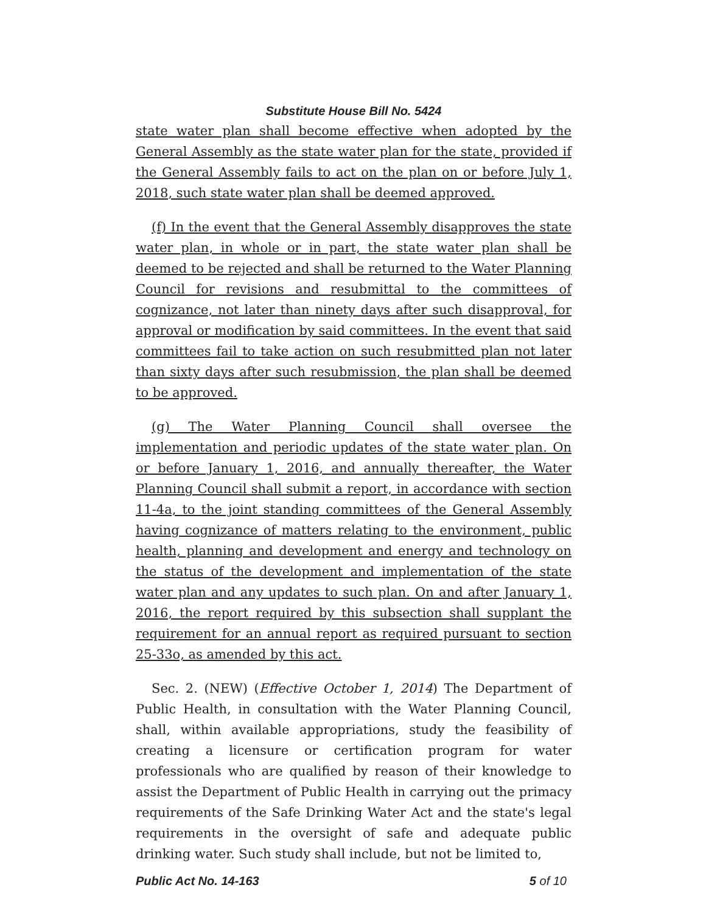Substitute House Bill No. 5424
state water plan shall become effective when adopted by the General Assembly as the state water plan for the state, provided if the General Assembly fails to act on the plan on or before July 1, 2018, such state water plan shall be deemed approved.
(f) In the event that the General Assembly disapproves the state water plan, in whole or in part, the state water plan shall be deemed to be rejected and shall be returned to the Water Planning Council for revisions and resubmittal to the committees of cognizance, not later than ninety days after such disapproval, for approval or modification by said committees. In the event that said committees fail to take action on such resubmitted plan not later than sixty days after such resubmission, the plan shall be deemed to be approved.
(g) The Water Planning Council shall oversee the implementation and periodic updates of the state water plan. On or before January 1, 2016, and annually thereafter, the Water Planning Council shall submit a report, in accordance with section 11-4a, to the joint standing committees of the General Assembly having cognizance of matters relating to the environment, public health, planning and development and energy and technology on the status of the development and implementation of the state water plan and any updates to such plan. On and after January 1, 2016, the report required by this subsection shall supplant the requirement for an annual report as required pursuant to section 25-33o, as amended by this act.
Sec. 2. (NEW) (Effective October 1, 2014) The Department of Public Health, in consultation with the Water Planning Council, shall, within available appropriations, study the feasibility of creating a licensure or certification program for water professionals who are qualified by reason of their knowledge to assist the Department of Public Health in carrying out the primacy requirements of the Safe Drinking Water Act and the state's legal requirements in the oversight of safe and adequate public drinking water. Such study shall include, but not be limited to,
Public Act No. 14-163 5 of 10